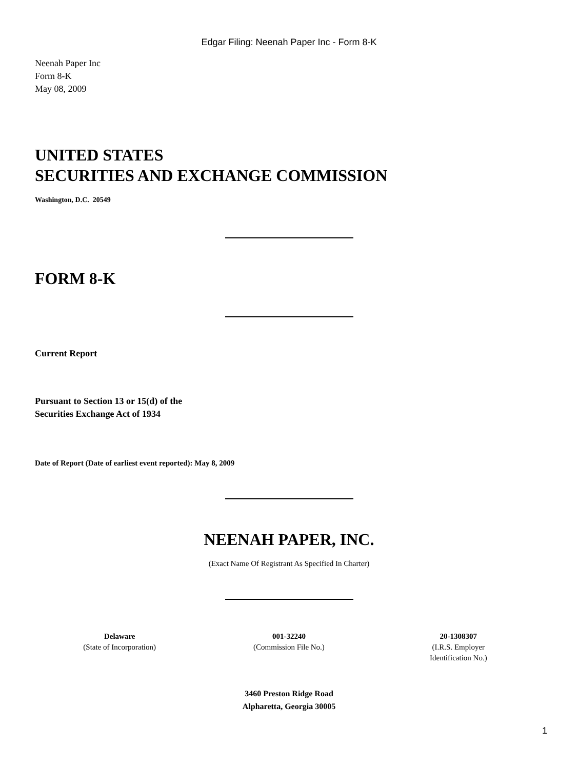Edgar Filing: Neenah Paper Inc - Form 8-K
Neenah Paper Inc
Form 8-K
May 08, 2009
UNITED STATES
SECURITIES AND EXCHANGE COMMISSION
Washington, D.C. 20549
FORM 8-K
Current Report
Pursuant to Section 13 or 15(d) of the
Securities Exchange Act of 1934
Date of Report (Date of earliest event reported): May 8, 2009
NEENAH PAPER, INC.
(Exact Name Of Registrant As Specified In Charter)
| Delaware (State of Incorporation) | 001-32240 (Commission File No.) | 20-1308307 (I.R.S. Employer Identification No.) |
3460 Preston Ridge Road
Alpharetta, Georgia 30005
1